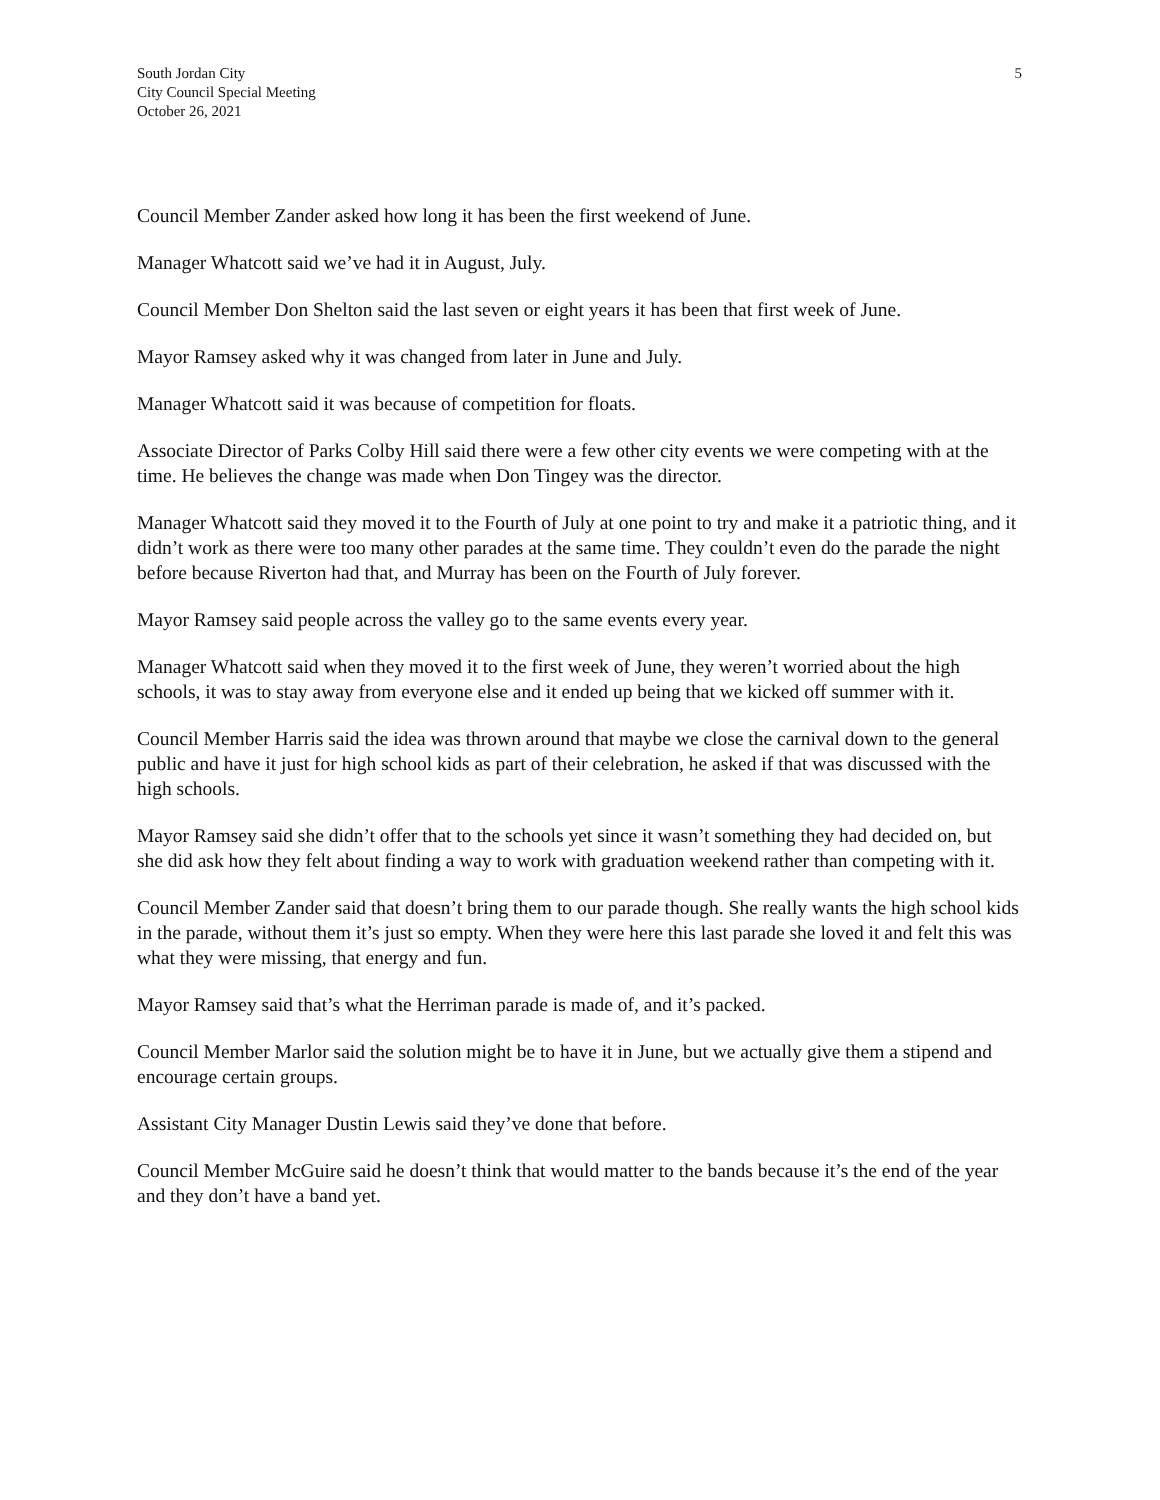South Jordan City
City Council Special Meeting
October 26, 2021
5
Council Member Zander asked how long it has been the first weekend of June.
Manager Whatcott said we’ve had it in August, July.
Council Member Don Shelton said the last seven or eight years it has been that first week of June.
Mayor Ramsey asked why it was changed from later in June and July.
Manager Whatcott said it was because of competition for floats.
Associate Director of Parks Colby Hill said there were a few other city events we were competing with at the time. He believes the change was made when Don Tingey was the director.
Manager Whatcott said they moved it to the Fourth of July at one point to try and make it a patriotic thing, and it didn’t work as there were too many other parades at the same time. They couldn’t even do the parade the night before because Riverton had that, and Murray has been on the Fourth of July forever.
Mayor Ramsey said people across the valley go to the same events every year.
Manager Whatcott said when they moved it to the first week of June, they weren’t worried about the high schools, it was to stay away from everyone else and it ended up being that we kicked off summer with it.
Council Member Harris said the idea was thrown around that maybe we close the carnival down to the general public and have it just for high school kids as part of their celebration, he asked if that was discussed with the high schools.
Mayor Ramsey said she didn’t offer that to the schools yet since it wasn’t something they had decided on, but she did ask how they felt about finding a way to work with graduation weekend rather than competing with it.
Council Member Zander said that doesn’t bring them to our parade though. She really wants the high school kids in the parade, without them it’s just so empty. When they were here this last parade she loved it and felt this was what they were missing, that energy and fun.
Mayor Ramsey said that’s what the Herriman parade is made of, and it’s packed.
Council Member Marlor said the solution might be to have it in June, but we actually give them a stipend and encourage certain groups.
Assistant City Manager Dustin Lewis said they’ve done that before.
Council Member McGuire said he doesn’t think that would matter to the bands because it’s the end of the year and they don’t have a band yet.